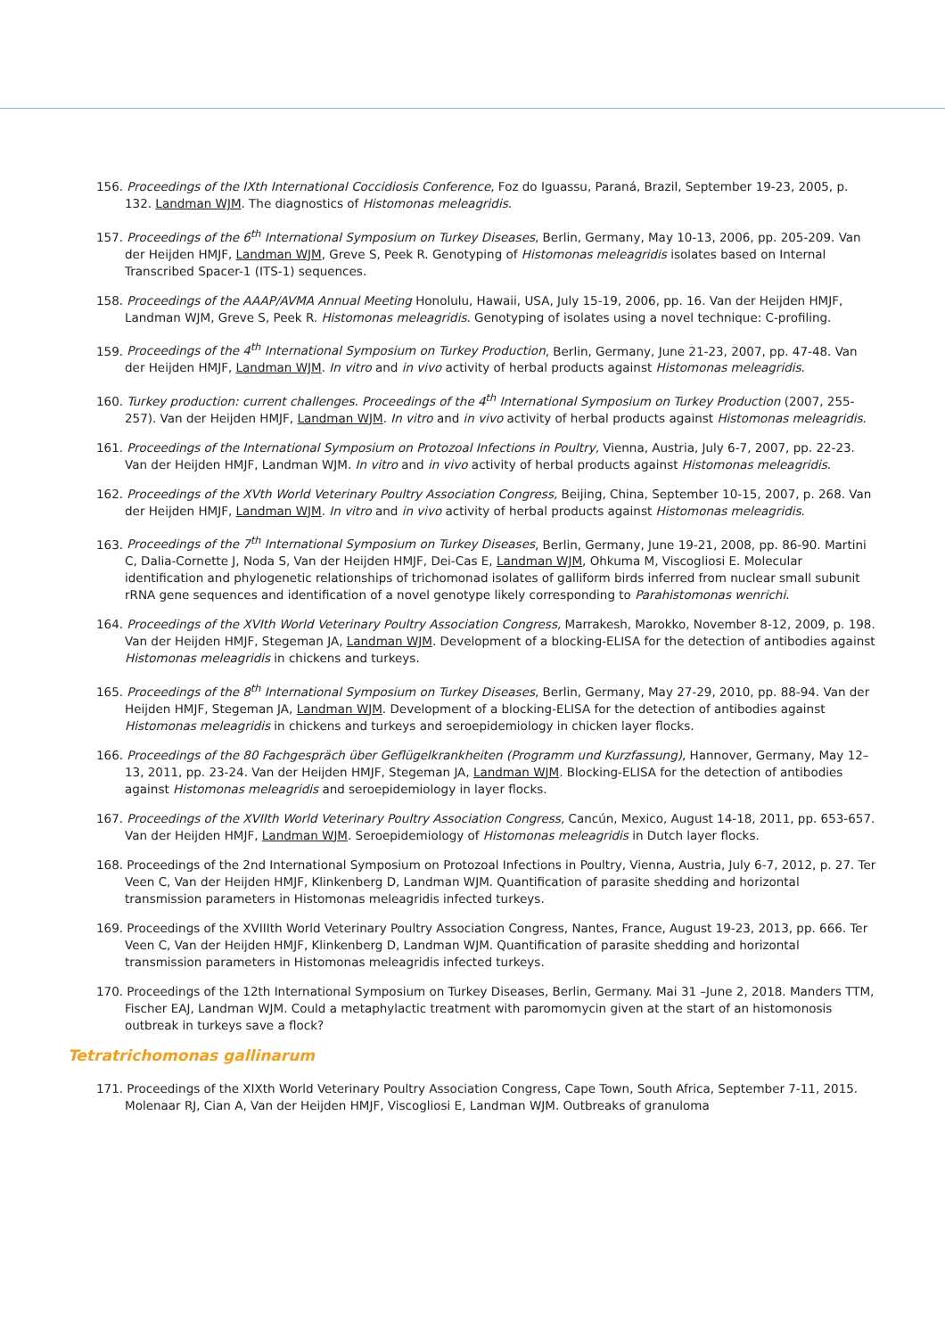156. Proceedings of the IXth International Coccidiosis Conference, Foz do Iguassu, Paraná, Brazil, September 19-23, 2005, p. 132. Landman WJM. The diagnostics of Histomonas meleagridis.
157. Proceedings of the 6<sup>th</sup> International Symposium on Turkey Diseases, Berlin, Germany, May 10-13, 2006, pp. 205-209. Van der Heijden HMJF, Landman WJM, Greve S, Peek R. Genotyping of Histomonas meleagridis isolates based on Internal Transcribed Spacer-1 (ITS-1) sequences.
158. Proceedings of the AAAP/AVMA Annual Meeting Honolulu, Hawaii, USA, July 15-19, 2006, pp. 16. Van der Heijden HMJF, Landman WJM, Greve S, Peek R. Histomonas meleagridis. Genotyping of isolates using a novel technique: C-profiling.
159. Proceedings of the 4<sup>th</sup> International Symposium on Turkey Production, Berlin, Germany, June 21-23, 2007, pp. 47-48. Van der Heijden HMJF, Landman WJM. In vitro and in vivo activity of herbal products against Histomonas meleagridis.
160. Turkey production: current challenges. Proceedings of the 4<sup>th</sup> International Symposium on Turkey Production (2007, 255-257). Van der Heijden HMJF, Landman WJM. In vitro and in vivo activity of herbal products against Histomonas meleagridis.
161. Proceedings of the International Symposium on Protozoal Infections in Poultry, Vienna, Austria, July 6-7, 2007, pp. 22-23. Van der Heijden HMJF, Landman WJM. In vitro and in vivo activity of herbal products against Histomonas meleagridis.
162. Proceedings of the XVth World Veterinary Poultry Association Congress, Beijing, China, September 10-15, 2007, p. 268. Van der Heijden HMJF, Landman WJM. In vitro and in vivo activity of herbal products against Histomonas meleagridis.
163. Proceedings of the 7<sup>th</sup> International Symposium on Turkey Diseases, Berlin, Germany, June 19-21, 2008, pp. 86-90. Martini C, Dalia-Cornette J, Noda S, Van der Heijden HMJF, Dei-Cas E, Landman WJM, Ohkuma M, Viscogliosi E. Molecular identification and phylogenetic relationships of trichomonad isolates of galliform birds inferred from nuclear small subunit rRNA gene sequences and identification of a novel genotype likely corresponding to Parahistomonas wenrichi.
164. Proceedings of the XVIth World Veterinary Poultry Association Congress, Marrakesh, Marokko, November 8-12, 2009, p. 198. Van der Heijden HMJF, Stegeman JA, Landman WJM. Development of a blocking-ELISA for the detection of antibodies against Histomonas meleagridis in chickens and turkeys.
165. Proceedings of the 8<sup>th</sup> International Symposium on Turkey Diseases, Berlin, Germany, May 27-29, 2010, pp. 88-94. Van der Heijden HMJF, Stegeman JA, Landman WJM. Development of a blocking-ELISA for the detection of antibodies against Histomonas meleagridis in chickens and turkeys and seroepidemiology in chicken layer flocks.
166. Proceedings of the 80 Fachgespräch über Geflügelkrankheiten (Programm und Kurzfassung), Hannover, Germany, May 12–13, 2011, pp. 23-24. Van der Heijden HMJF, Stegeman JA, Landman WJM. Blocking-ELISA for the detection of antibodies against Histomonas meleagridis and seroepidemiology in layer flocks.
167. Proceedings of the XVIIth World Veterinary Poultry Association Congress, Cancún, Mexico, August 14-18, 2011, pp. 653-657. Van der Heijden HMJF, Landman WJM. Seroepidemiology of Histomonas meleagridis in Dutch layer flocks.
168. Proceedings of the 2nd International Symposium on Protozoal Infections in Poultry, Vienna, Austria, July 6-7, 2012, p. 27. Ter Veen C, Van der Heijden HMJF, Klinkenberg D, Landman WJM. Quantification of parasite shedding and horizontal transmission parameters in Histomonas meleagridis infected turkeys.
169. Proceedings of the XVIIIth World Veterinary Poultry Association Congress, Nantes, France, August 19-23, 2013, pp. 666. Ter Veen C, Van der Heijden HMJF, Klinkenberg D, Landman WJM. Quantification of parasite shedding and horizontal transmission parameters in Histomonas meleagridis infected turkeys.
170. Proceedings of the 12th International Symposium on Turkey Diseases, Berlin, Germany. Mai 31 –June 2, 2018. Manders TTM, Fischer EAJ, Landman WJM. Could a metaphylactic treatment with paromomycin given at the start of an histomonosis outbreak in turkeys save a flock?
Tetratrichomonas gallinarum
171. Proceedings of the XIXth World Veterinary Poultry Association Congress, Cape Town, South Africa, September 7-11, 2015. Molenaar RJ, Cian A, Van der Heijden HMJF, Viscogliosi E, Landman WJM. Outbreaks of granuloma